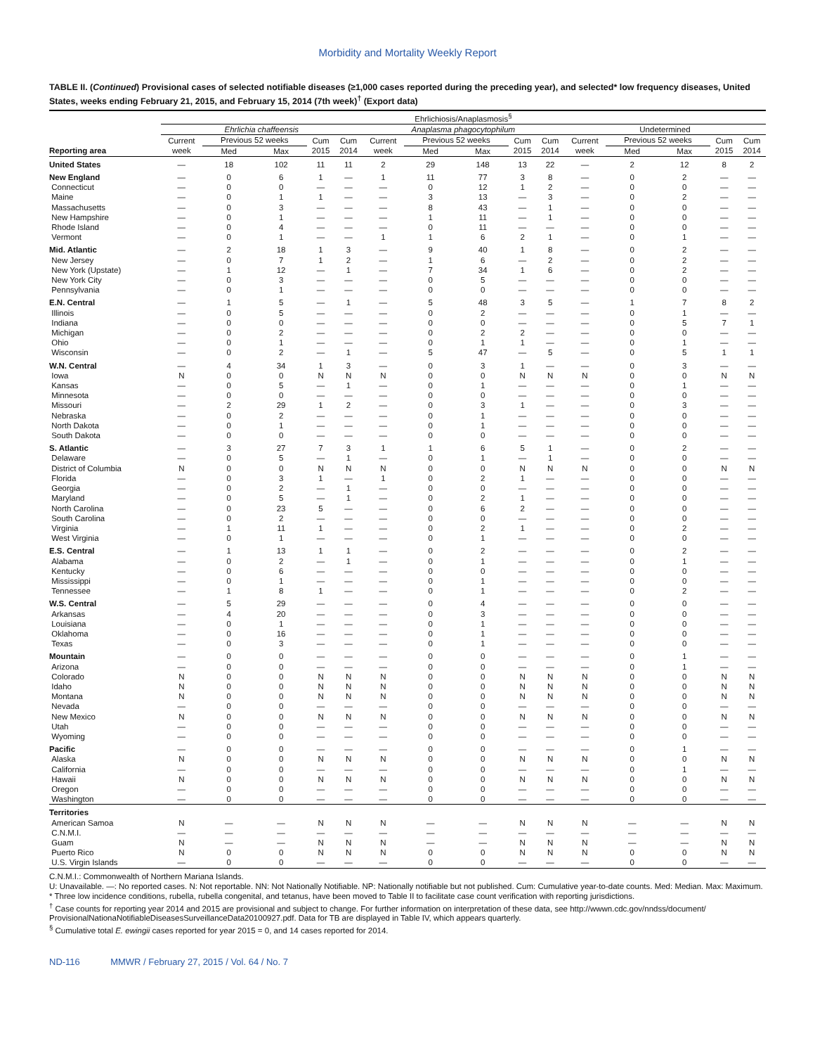Morbidity and Mortality Weekly Report
TABLE II. (Continued) Provisional cases of selected notifiable diseases (≥1,000 cases reported during the preceding year), and selected* low frequency diseases, United States, weeks ending February 21, 2015, and February 15, 2014 (7th week)<sup>†</sup> (Export data)
| | Ehrlichiosis/Anaplasmosis<sup>§</sup> | | | | | | | | | | | | | | |
| --- | --- | --- | --- | --- | --- | --- | --- | --- | --- | --- | --- | --- | --- | --- | --- |
| | Ehrlichia chaffeensis | | | | | Anaplasma phagocytophilum | | | | | Undetermined | | | | |
| | Current | Previous 52 weeks | | Cum | Cum | Current | Previous 52 weeks | | Cum | Cum | Current | Previous 52 weeks | | Cum | Cum |
| Reporting area | week | Med | Max | 2015 | 2014 | week | Med | Max | 2015 | 2014 | week | Med | Max | 2015 | 2014 |
| United States | — | 18 | 102 | 11 | 11 | 2 | 29 | 148 | 13 | 22 | — | 2 | 12 | 8 | 2 |
| New England | — | 0 | 6 | 1 | — | 1 | 11 | 77 | 3 | 8 | — | 0 | 2 | — | — |
| Connecticut | — | 0 | 0 | — | — | — | 0 | 12 | 1 | 2 | — | 0 | 0 | — | — |
| Maine | — | 0 | 1 | 1 | — | — | 3 | 13 | — | 3 | — | 0 | 2 | — | — |
| Massachusetts | — | 0 | 3 | — | — | — | 8 | 43 | — | 1 | — | 0 | 0 | — | — |
| New Hampshire | — | 0 | 1 | — | — | — | 1 | 11 | — | 1 | — | 0 | 0 | — | — |
| Rhode Island | — | 0 | 4 | — | — | — | 0 | 11 | — | — | — | 0 | 0 | — | — |
| Vermont | — | 0 | 1 | — | — | 1 | 1 | 6 | 2 | 1 | — | 0 | 1 | — | — |
| Mid. Atlantic | — | 2 | 18 | 1 | 3 | — | 9 | 40 | 1 | 8 | — | 0 | 2 | — | — |
| New Jersey | — | 0 | 7 | 1 | 2 | — | 1 | 6 | — | 2 | — | 0 | 2 | — | — |
| New York (Upstate) | — | 1 | 12 | — | 1 | — | 7 | 34 | 1 | 6 | — | 0 | 2 | — | — |
| New York City | — | 0 | 3 | — | — | — | 0 | 5 | — | — | — | 0 | 0 | — | — |
| Pennsylvania | — | 0 | 1 | — | — | — | 0 | 0 | — | — | — | 0 | 0 | — | — |
| E.N. Central | — | 1 | 5 | — | 1 | — | 5 | 48 | 3 | 5 | — | 1 | 7 | 8 | 2 |
| Illinois | — | 0 | 5 | — | — | — | 0 | 2 | — | — | — | 0 | 1 | — | — |
| Indiana | — | 0 | 0 | — | — | — | 0 | 0 | — | — | — | 0 | 5 | 7 | 1 |
| Michigan | — | 0 | 2 | — | — | — | 0 | 2 | 2 | — | — | 0 | 0 | — | — |
| Ohio | — | 0 | 1 | — | — | — | 0 | 1 | 1 | — | — | 0 | 1 | — | — |
| Wisconsin | — | 0 | 2 | — | 1 | — | 5 | 47 | — | 5 | — | 0 | 5 | 1 | 1 |
| W.N. Central | — | 4 | 34 | 1 | 3 | — | 0 | 3 | 1 | — | — | 0 | 3 | — | — |
| Iowa | N | 0 | 0 | N | N | N | 0 | 0 | N | N | N | 0 | 0 | N | N |
| Kansas | — | 0 | 5 | — | 1 | — | 0 | 1 | — | — | — | 0 | 1 | — | — |
| Minnesota | — | 0 | 0 | — | — | — | 0 | 0 | — | — | — | 0 | 0 | — | — |
| Missouri | — | 2 | 29 | 1 | 2 | — | 0 | 3 | 1 | — | — | 0 | 3 | — | — |
| Nebraska | — | 0 | 2 | — | — | — | 0 | 1 | — | — | — | 0 | 0 | — | — |
| North Dakota | — | 0 | 1 | — | — | — | 0 | 1 | — | — | — | 0 | 0 | — | — |
| South Dakota | — | 0 | 0 | — | — | — | 0 | 0 | — | — | — | 0 | 0 | — | — |
| S. Atlantic | — | 3 | 27 | 7 | 3 | 1 | 1 | 6 | 5 | 1 | — | 0 | 2 | — | — |
| Delaware | — | 0 | 5 | — | 1 | — | 0 | 1 | — | 1 | — | 0 | 0 | — | — |
| District of Columbia | N | 0 | 0 | N | N | N | 0 | 0 | N | N | N | 0 | 0 | N | N |
| Florida | — | 0 | 3 | 1 | — | 1 | 0 | 2 | 1 | — | — | 0 | 0 | — | — |
| Georgia | — | 0 | 2 | — | 1 | — | 0 | 0 | — | — | — | 0 | 0 | — | — |
| Maryland | — | 0 | 5 | — | 1 | — | 0 | 2 | 1 | — | — | 0 | 0 | — | — |
| North Carolina | — | 0 | 23 | 5 | — | — | 0 | 6 | 2 | — | — | 0 | 0 | — | — |
| South Carolina | — | 0 | 2 | — | — | — | 0 | 0 | — | — | — | 0 | 0 | — | — |
| Virginia | — | 1 | 11 | 1 | — | — | 0 | 2 | 1 | — | — | 0 | 2 | — | — |
| West Virginia | — | 0 | 1 | — | — | — | 0 | 1 | — | — | — | 0 | 0 | — | — |
| E.S. Central | — | 1 | 13 | 1 | 1 | — | 0 | 2 | — | — | — | 0 | 2 | — | — |
| Alabama | — | 0 | 2 | — | 1 | — | 0 | 1 | — | — | — | 0 | 1 | — | — |
| Kentucky | — | 0 | 6 | — | — | — | 0 | 0 | — | — | — | 0 | 0 | — | — |
| Mississippi | — | 0 | 1 | — | — | — | 0 | 1 | — | — | — | 0 | 0 | — | — |
| Tennessee | — | 1 | 8 | 1 | — | — | 0 | 1 | — | — | — | 0 | 2 | — | — |
| W.S. Central | — | 5 | 29 | — | — | — | 0 | 4 | — | — | — | 0 | 0 | — | — |
| Arkansas | — | 4 | 20 | — | — | — | 0 | 3 | — | — | — | 0 | 0 | — | — |
| Louisiana | — | 0 | 1 | — | — | — | 0 | 1 | — | — | — | 0 | 0 | — | — |
| Oklahoma | — | 0 | 16 | — | — | — | 0 | 1 | — | — | — | 0 | 0 | — | — |
| Texas | — | 0 | 3 | — | — | — | 0 | 1 | — | — | — | 0 | 0 | — | — |
| Mountain | — | 0 | 0 | — | — | — | 0 | 0 | — | — | — | 0 | 1 | — | — |
| Arizona | — | 0 | 0 | — | — | — | 0 | 0 | — | — | — | 0 | 1 | — | — |
| Colorado | N | 0 | 0 | N | N | N | 0 | 0 | N | N | N | 0 | 0 | N | N |
| Idaho | N | 0 | 0 | N | N | N | 0 | 0 | N | N | N | 0 | 0 | N | N |
| Montana | N | 0 | 0 | N | N | N | 0 | 0 | N | N | N | 0 | 0 | N | N |
| Nevada | — | 0 | 0 | — | — | — | 0 | 0 | — | — | — | 0 | 0 | — | — |
| New Mexico | N | 0 | 0 | N | N | N | 0 | 0 | N | N | N | 0 | 0 | N | N |
| Utah | — | 0 | 0 | — | — | — | 0 | 0 | — | — | — | 0 | 0 | — | — |
| Wyoming | — | 0 | 0 | — | — | — | 0 | 0 | — | — | — | 0 | 0 | — | — |
| Pacific | — | 0 | 0 | — | — | — | 0 | 0 | — | — | — | 0 | 1 | — | — |
| Alaska | N | 0 | 0 | N | N | N | 0 | 0 | N | N | N | 0 | 0 | N | N |
| California | — | 0 | 0 | — | — | — | 0 | 0 | — | — | — | 0 | 1 | — | — |
| Hawaii | N | 0 | 0 | N | N | N | 0 | 0 | N | N | N | 0 | 0 | N | N |
| Oregon | — | 0 | 0 | — | — | — | 0 | 0 | — | — | — | 0 | 0 | — | — |
| Washington | — | 0 | 0 | — | — | — | 0 | 0 | — | — | — | 0 | 0 | — | — |
| Territories | | | | | | | | | | | | | | | |
| American Samoa | N | — | — | N | N | N | — | — | N | N | N | — | — | N | N |
| C.N.M.I. | — | — | — | — | — | — | — | — | — | — | — | — | — | — | — |
| Guam | N | — | — | N | N | N | — | — | N | N | N | — | — | N | N |
| Puerto Rico | N | 0 | 0 | N | N | N | 0 | 0 | N | N | N | 0 | 0 | N | N |
| U.S. Virgin Islands | — | 0 | 0 | — | — | — | 0 | 0 | — | — | — | 0 | 0 | — | — |
C.N.M.I.: Commonwealth of Northern Mariana Islands.
U: Unavailable. —: No reported cases. N: Not reportable. NN: Not Nationally Notifiable. NP: Nationally notifiable but not published. Cum: Cumulative year-to-date counts. Med: Median. Max: Maximum.
* Three low incidence conditions, rubella, rubella congenital, and tetanus, have been moved to Table II to facilitate case count verification with reporting jurisdictions.
<sup>†</sup> Case counts for reporting year 2014 and 2015 are provisional and subject to change. For further information on interpretation of these data, see http://wwwn.cdc.gov/nndss/document/ ProvisionalNationaNotifiableDiseasesSurveillanceData20100927.pdf. Data for TB are displayed in Table IV, which appears quarterly.
<sup>§</sup> Cumulative total E. ewingii cases reported for year 2015 = 0, and 14 cases reported for 2014.
ND-116 MMWR / February 27, 2015 / Vol. 64 / No. 7